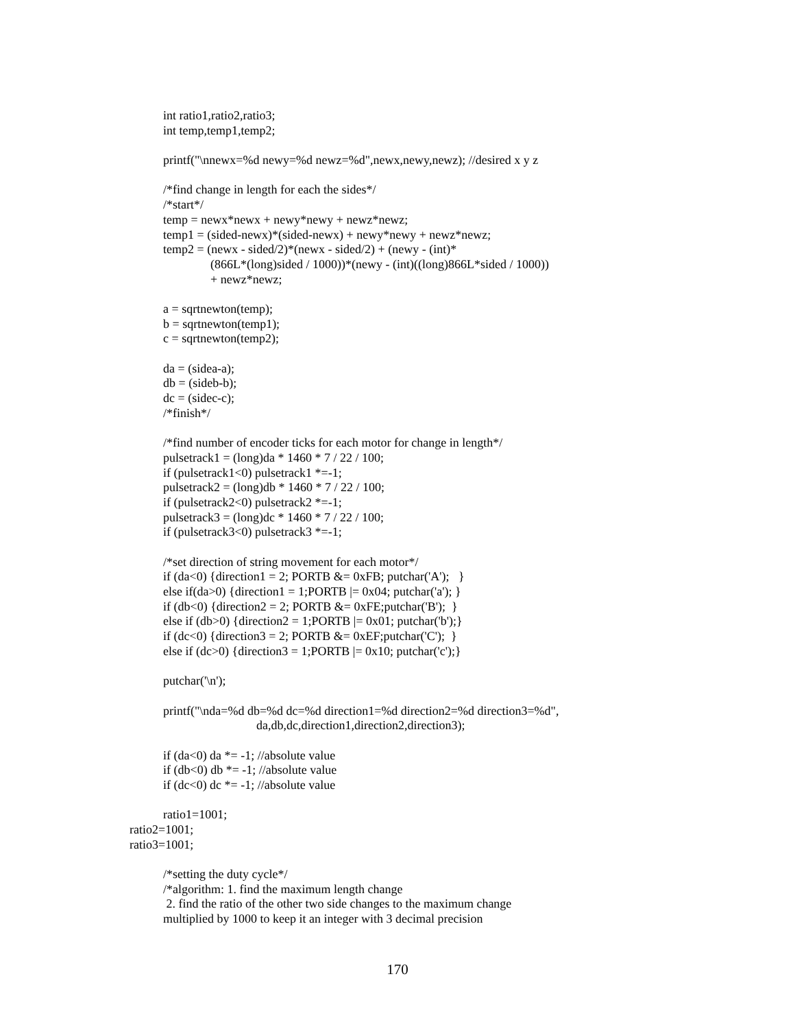int ratio1,ratio2,ratio3;
int temp,temp1,temp2;
printf("\nnewx=%d newy=%d newz=%d",newx,newy,newz); //desired x y z
/*find change in length for each the sides*/
/*start*/
temp = newx*newx + newy*newy + newz*newz;
temp1 = (sided-newx)*(sided-newx) + newy*newy + newz*newz;
temp2 = (newx - sided/2)*(newx - sided/2) + (newy - (int)*
(866L*(long)sided / 1000))*(newy - (int)((long)866L*sided / 1000))
+ newz*newz;
a = sqrtnewton(temp);
b = sqrtnewton(temp1);
c = sqrtnewton(temp2);
da = (sidea-a);
db = (sideb-b);
dc = (sidec-c);
/*finish*/
/*find number of encoder ticks for each motor for change in length*/
pulsetrack1 = (long)da * 1460 * 7 / 22 / 100;
if (pulsetrack1<0) pulsetrack1 *=-1;
pulsetrack2 = (long)db * 1460 * 7 / 22 / 100;
if (pulsetrack2<0) pulsetrack2 *=-1;
pulsetrack3 = (long)dc * 1460 * 7 / 22 / 100;
if (pulsetrack3<0) pulsetrack3 *=-1;
/*set direction of string movement for each motor*/
if (da<0) {direction1 = 2; PORTB &= 0xFB; putchar('A'); }
else if(da>0) {direction1 = 1;PORTB |= 0x04; putchar('a'); }
if (db<0) {direction2 = 2; PORTB &= 0xFE;putchar('B'); }
else if (db>0) {direction2 = 1;PORTB |= 0x01; putchar('b');}
if (dc<0) {direction3 = 2; PORTB &= 0xEF;putchar('C'); }
else if (dc>0) {direction3 = 1;PORTB |= 0x10; putchar('c');}
putchar('\n');
printf("\nda=%d db=%d dc=%d direction1=%d direction2=%d direction3=%d",
da,db,dc,direction1,direction2,direction3);
if (da<0) da *= -1; //absolute value
if (db<0) db *= -1; //absolute value
if (dc<0) dc *= -1; //absolute value
ratio1=1001;
ratio2=1001;
ratio3=1001;
/*setting the duty cycle*/
/*algorithm: 1. find the maximum length change
2. find the ratio of the other two side changes to the maximum change
multiplied by 1000 to keep it an integer with 3 decimal precision
170